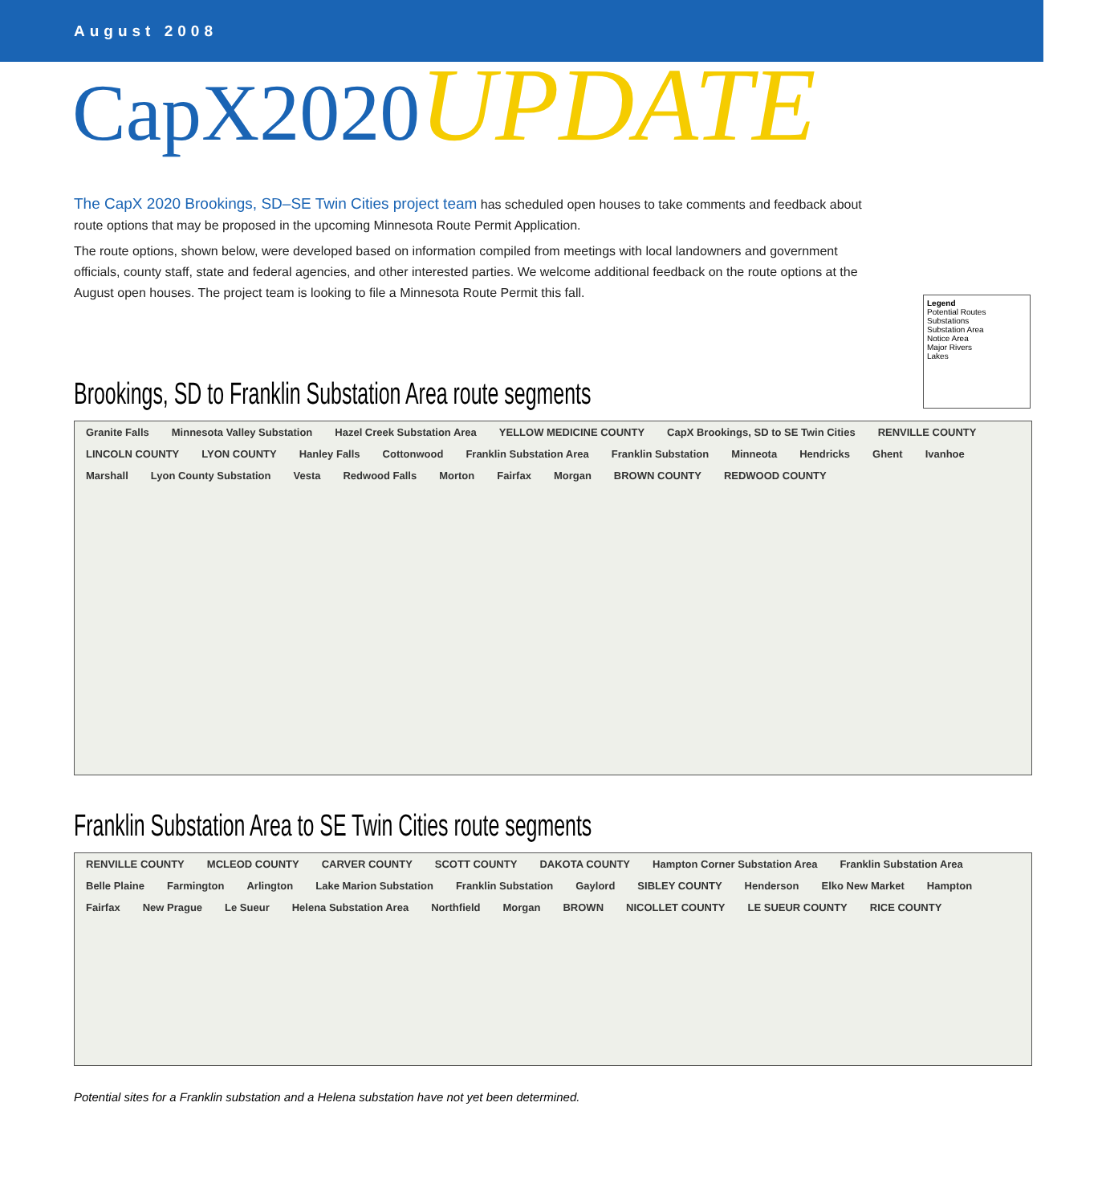August 2008
CapX2020 UPDATE
The CapX 2020 Brookings, SD–SE Twin Cities project team has scheduled open houses to take comments and feedback about route options that may be proposed in the upcoming Minnesota Route Permit Application.
The route options, shown below, were developed based on information compiled from meetings with local landowners and government officials, county staff, state and federal agencies, and other interested parties. We welcome additional feedback on the route options at the August open houses. The project team is looking to file a Minnesota Route Permit this fall.
Legend
Potential Routes
Substations
Substation Area
Notice Area
Major Rivers
Lakes
Brookings, SD to Franklin Substation Area route segments
Granite Falls Minnesota Valley Substation Hazel Creek Substation Area YELLOW MEDICINE COUNTY CapX Brookings, SD to SE Twin Cities RENVILLE COUNTY LINCOLN COUNTY LYON COUNTY Hanley Falls Cottonwood Franklin Substation Area Franklin Substation Minneota Hendricks Ghent Ivanhoe Marshall Lyon County Substation Vesta Redwood Falls Morton Fairfax Morgan BROWN COUNTY REDWOOD COUNTY
Franklin Substation Area to SE Twin Cities route segments
RENVILLE COUNTY MCLEOD COUNTY CARVER COUNTY SCOTT COUNTY DAKOTA COUNTY Hampton Corner Substation Area Franklin Substation Area Belle Plaine Farmington Arlington Lake Marion Substation Franklin Substation Gaylord SIBLEY COUNTY Henderson Elko New Market Hampton Fairfax New Prague Le Sueur Helena Substation Area Northfield Morgan BROWN NICOLLET COUNTY LE SUEUR COUNTY RICE COUNTY
Potential sites for a Franklin substation and a Helena substation have not yet been determined.